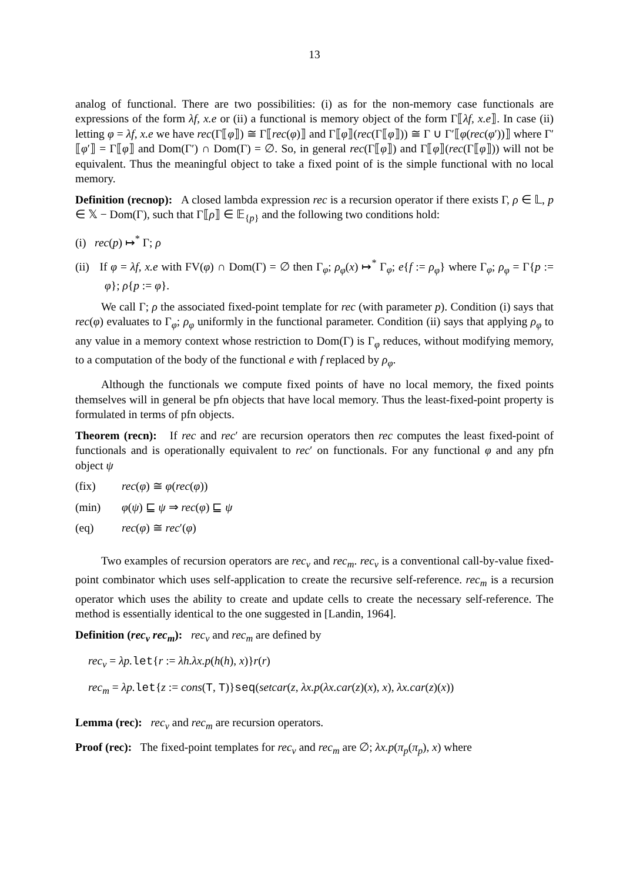13
analog of functional. There are two possibilities: (i) as for the non-memory case functionals are expressions of the form λf, x.e or (ii) a functional is memory object of the form Γ⟦λf, x.e⟧. In case (ii) letting φ = λf, x.e we have rec(Γ⟦φ⟧) ≅ Γ⟦rec(φ)⟧ and Γ⟦φ⟧(rec(Γ⟦φ⟧)) ≅ Γ ∪ Γ′⟦φ(rec(φ′))⟧ where Γ′⟦φ′⟧ = Γ⟦φ⟧ and Dom(Γ′) ∩ Dom(Γ) = ∅. So, in general rec(Γ⟦φ⟧) and Γ⟦φ⟧(rec(Γ⟦φ⟧)) will not be equivalent. Thus the meaningful object to take a fixed point of is the simple functional with no local memory.
Definition (recnop): A closed lambda expression rec is a recursion operator if there exists Γ, ρ ∈ 𝕃, p ∈ 𝕏 − Dom(Γ), such that Γ⟦ρ⟧ ∈ 𝔼<sub>{p}</sub> and the following two conditions hold:
(i) rec(p) ↦<sup>*</sup> Γ; ρ
(ii) If φ = λf, x.e with FV(φ) ∩ Dom(Γ) = ∅ then Γ<sub>φ</sub>; ρ<sub>φ</sub>(x) ↦<sup>*</sup> Γ<sub>φ</sub>; e{f := ρ<sub>φ</sub>} where Γ<sub>φ</sub>; ρ<sub>φ</sub> = Γ{p := φ}; ρ{p := φ}.
We call Γ; ρ the associated fixed-point template for rec (with parameter p). Condition (i) says that rec(φ) evaluates to Γ<sub>φ</sub>; ρ<sub>φ</sub> uniformly in the functional parameter. Condition (ii) says that applying ρ<sub>φ</sub> to any value in a memory context whose restriction to Dom(Γ) is Γ<sub>φ</sub> reduces, without modifying memory, to a computation of the body of the functional e with f replaced by ρ<sub>φ</sub>.
Although the functionals we compute fixed points of have no local memory, the fixed points themselves will in general be pfn objects that have local memory. Thus the least-fixed-point property is formulated in terms of pfn objects.
Theorem (recn): If rec and rec′ are recursion operators then rec computes the least fixed-point of functionals and is operationally equivalent to rec′ on functionals. For any functional φ and any pfn object ψ
(fix) rec(φ) ≅ φ(rec(φ))
(min) φ(ψ) ⊑ ψ ⇒ rec(φ) ⊑ ψ
(eq) rec(φ) ≅ rec′(φ)
Two examples of recursion operators are rec<sub>v</sub> and rec<sub>m</sub>. rec<sub>v</sub> is a conventional call-by-value fixed-point combinator which uses self-application to create the recursive self-reference. rec<sub>m</sub> is a recursion operator which uses the ability to create and update cells to create the necessary self-reference. The method is essentially identical to the one suggested in [Landin, 1964].
Definition (rec<sub>v</sub> rec<sub>m</sub>): rec<sub>v</sub> and rec<sub>m</sub> are defined by
rec<sub>v</sub> = λp. let{r := λh.λx.p(h(h), x)}r(r)
rec<sub>m</sub> = λp. let{z := cons(T, T)}seq(setcar(z, λx.p(λx.car(z)(x), x), λx.car(z)(x))
Lemma (rec): rec<sub>v</sub> and rec<sub>m</sub> are recursion operators.
Proof (rec): The fixed-point templates for rec<sub>v</sub> and rec<sub>m</sub> are ∅; λx.p(π<sub>p</sub>(π<sub>p</sub>), x) where